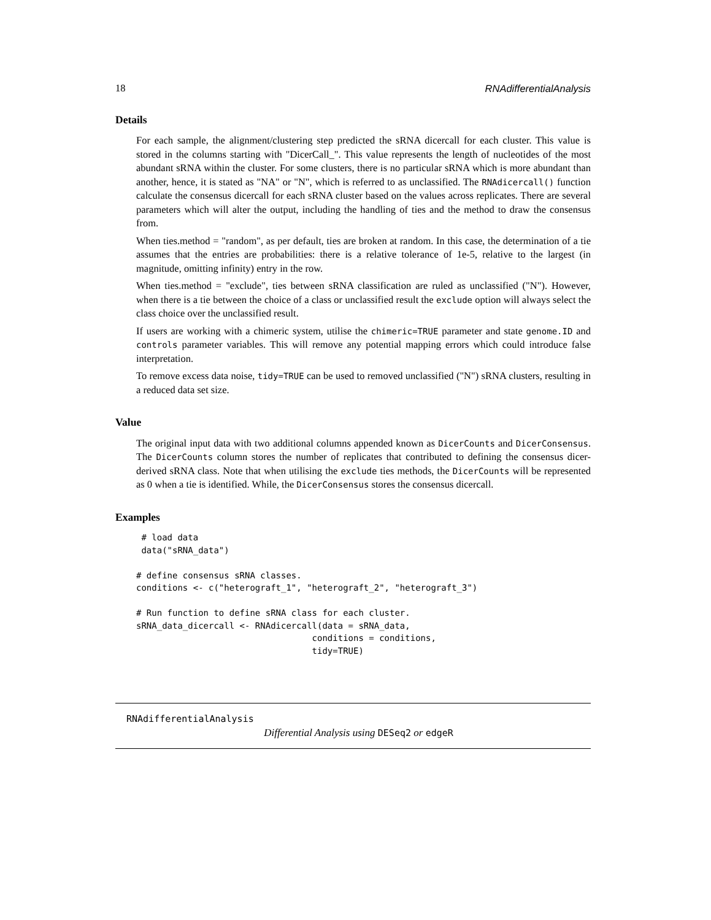18 RNAdifferentialAnalysis
Details
For each sample, the alignment/clustering step predicted the sRNA dicercall for each cluster. This value is stored in the columns starting with "DicerCall_". This value represents the length of nucleotides of the most abundant sRNA within the cluster. For some clusters, there is no particular sRNA which is more abundant than another, hence, it is stated as "NA" or "N", which is referred to as unclassified. The RNAdicercall() function calculate the consensus dicercall for each sRNA cluster based on the values across replicates. There are several parameters which will alter the output, including the handling of ties and the method to draw the consensus from.
When ties.method = "random", as per default, ties are broken at random. In this case, the determination of a tie assumes that the entries are probabilities: there is a relative tolerance of 1e-5, relative to the largest (in magnitude, omitting infinity) entry in the row.
When ties.method = "exclude", ties between sRNA classification are ruled as unclassified ("N"). However, when there is a tie between the choice of a class or unclassified result the exclude option will always select the class choice over the unclassified result.
If users are working with a chimeric system, utilise the chimeric=TRUE parameter and state genome.ID and controls parameter variables. This will remove any potential mapping errors which could introduce false interpretation.
To remove excess data noise, tidy=TRUE can be used to removed unclassified ("N") sRNA clusters, resulting in a reduced data set size.
Value
The original input data with two additional columns appended known as DicerCounts and DicerConsensus. The DicerCounts column stores the number of replicates that contributed to defining the consensus dicer-derived sRNA class. Note that when utilising the exclude ties methods, the DicerCounts will be represented as 0 when a tie is identified. While, the DicerConsensus stores the consensus dicercall.
Examples
 # load data
 data("sRNA_data")

# define consensus sRNA classes.
conditions <- c("heterograft_1", "heterograft_2", "heterograft_3")

# Run function to define sRNA class for each cluster.
sRNA_data_dicercall <- RNAdicercall(data = sRNA_data,
                                  conditions = conditions,
                                  tidy=TRUE)
RNAdifferentialAnalysis
Differential Analysis using DESeq2 or edgeR